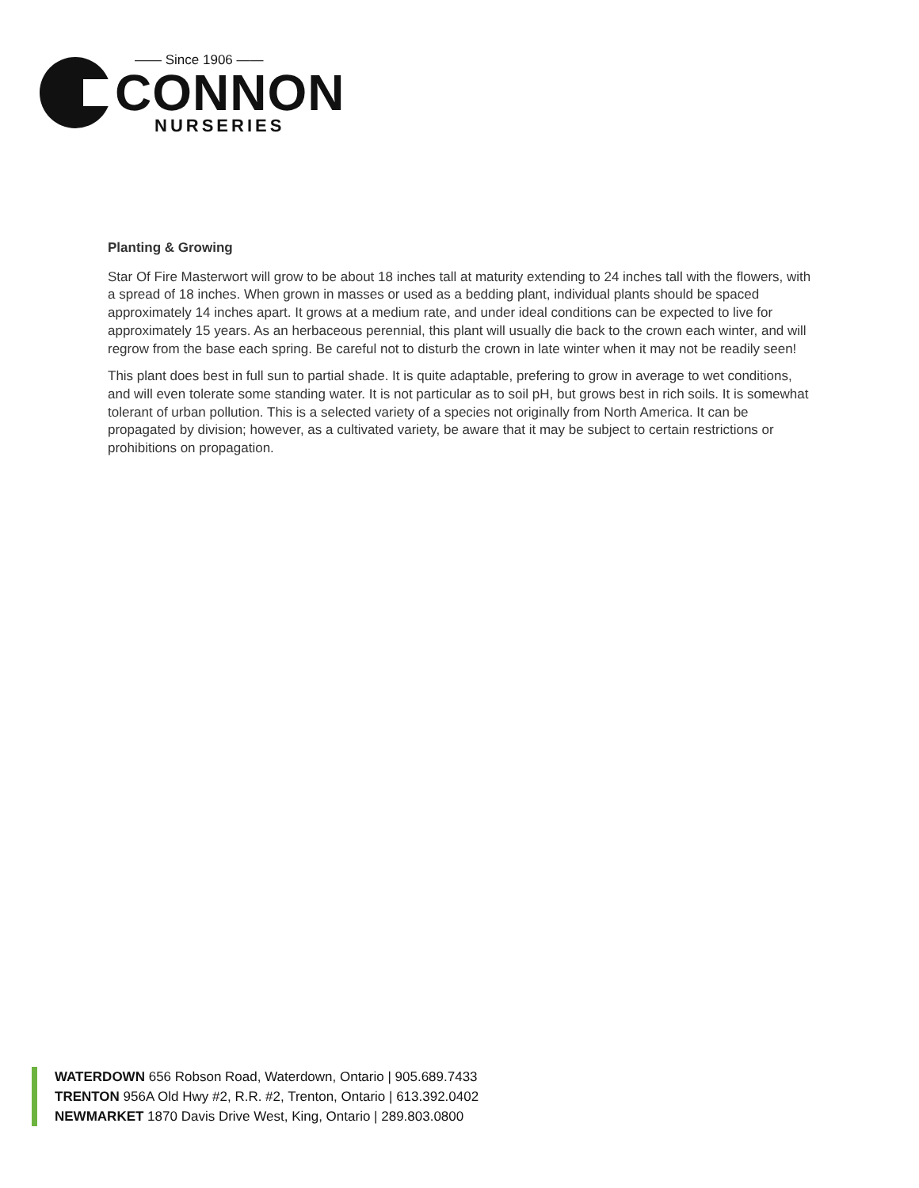—— Since 1906 ——
CONNON
NURSERIES
Planting & Growing
Star Of Fire Masterwort will grow to be about 18 inches tall at maturity extending to 24 inches tall with the flowers, with a spread of 18 inches. When grown in masses or used as a bedding plant, individual plants should be spaced approximately 14 inches apart. It grows at a medium rate, and under ideal conditions can be expected to live for approximately 15 years. As an herbaceous perennial, this plant will usually die back to the crown each winter, and will regrow from the base each spring. Be careful not to disturb the crown in late winter when it may not be readily seen!
This plant does best in full sun to partial shade. It is quite adaptable, prefering to grow in average to wet conditions, and will even tolerate some standing water. It is not particular as to soil pH, but grows best in rich soils. It is somewhat tolerant of urban pollution. This is a selected variety of a species not originally from North America. It can be propagated by division; however, as a cultivated variety, be aware that it may be subject to certain restrictions or prohibitions on propagation.
WATERDOWN 656 Robson Road, Waterdown, Ontario | 905.689.7433
TRENTON 956A Old Hwy #2, R.R. #2, Trenton, Ontario | 613.392.0402
NEWMARKET 1870 Davis Drive West, King, Ontario | 289.803.0800